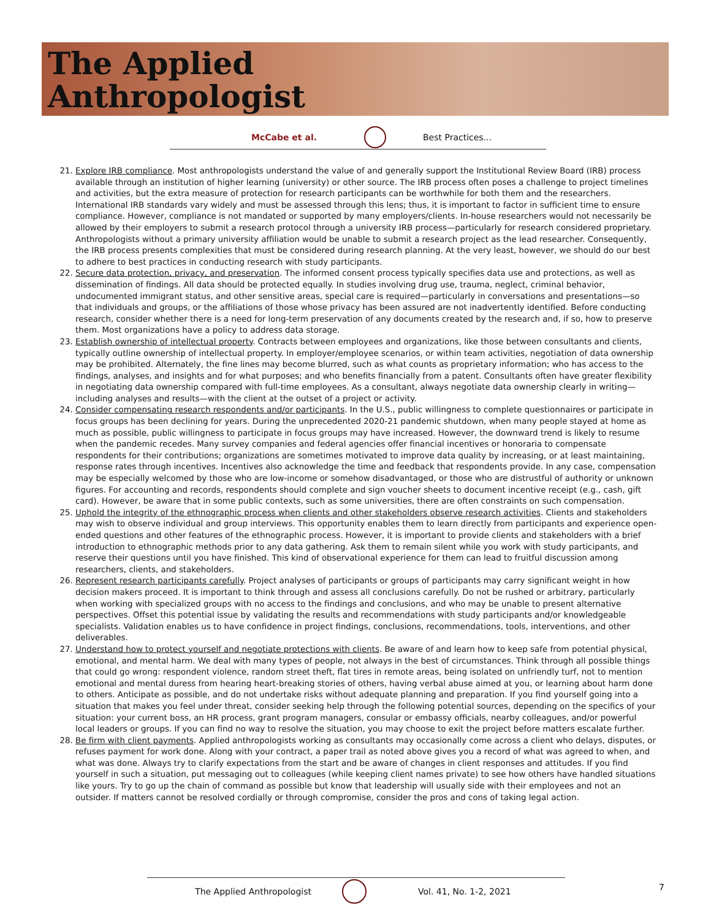The Applied
Anthropologist
McCabe et al. Best Practices...
21. Explore IRB compliance. Most anthropologists understand the value of and generally support the Institutional Review Board (IRB) process available through an institution of higher learning (university) or other source. The IRB process often poses a challenge to project timelines and activities, but the extra measure of protection for research participants can be worthwhile for both them and the researchers. International IRB standards vary widely and must be assessed through this lens; thus, it is important to factor in sufficient time to ensure compliance. However, compliance is not mandated or supported by many employers/clients. In-house researchers would not necessarily be allowed by their employers to submit a research protocol through a university IRB process—particularly for research considered proprietary. Anthropologists without a primary university affiliation would be unable to submit a research project as the lead researcher. Consequently, the IRB process presents complexities that must be considered during research planning. At the very least, however, we should do our best to adhere to best practices in conducting research with study participants.
22. Secure data protection, privacy, and preservation. The informed consent process typically specifies data use and protections, as well as dissemination of findings. All data should be protected equally. In studies involving drug use, trauma, neglect, criminal behavior, undocumented immigrant status, and other sensitive areas, special care is required—particularly in conversations and presentations—so that individuals and groups, or the affiliations of those whose privacy has been assured are not inadvertently identified. Before conducting research, consider whether there is a need for long-term preservation of any documents created by the research and, if so, how to preserve them. Most organizations have a policy to address data storage.
23. Establish ownership of intellectual property. Contracts between employees and organizations, like those between consultants and clients, typically outline ownership of intellectual property. In employer/employee scenarios, or within team activities, negotiation of data ownership may be prohibited. Alternately, the fine lines may become blurred, such as what counts as proprietary information; who has access to the findings, analyses, and insights and for what purposes; and who benefits financially from a patent. Consultants often have greater flexibility in negotiating data ownership compared with full-time employees. As a consultant, always negotiate data ownership clearly in writing—including analyses and results—with the client at the outset of a project or activity.
24. Consider compensating research respondents and/or participants. In the U.S., public willingness to complete questionnaires or participate in focus groups has been declining for years. During the unprecedented 2020-21 pandemic shutdown, when many people stayed at home as much as possible, public willingness to participate in focus groups may have increased. However, the downward trend is likely to resume when the pandemic recedes. Many survey companies and federal agencies offer financial incentives or honoraria to compensate respondents for their contributions; organizations are sometimes motivated to improve data quality by increasing, or at least maintaining, response rates through incentives. Incentives also acknowledge the time and feedback that respondents provide. In any case, compensation may be especially welcomed by those who are low-income or somehow disadvantaged, or those who are distrustful of authority or unknown figures. For accounting and records, respondents should complete and sign voucher sheets to document incentive receipt (e.g., cash, gift card). However, be aware that in some public contexts, such as some universities, there are often constraints on such compensation.
25. Uphold the integrity of the ethnographic process when clients and other stakeholders observe research activities. Clients and stakeholders may wish to observe individual and group interviews. This opportunity enables them to learn directly from participants and experience open-ended questions and other features of the ethnographic process. However, it is important to provide clients and stakeholders with a brief introduction to ethnographic methods prior to any data gathering. Ask them to remain silent while you work with study participants, and reserve their questions until you have finished. This kind of observational experience for them can lead to fruitful discussion among researchers, clients, and stakeholders.
26. Represent research participants carefully. Project analyses of participants or groups of participants may carry significant weight in how decision makers proceed. It is important to think through and assess all conclusions carefully. Do not be rushed or arbitrary, particularly when working with specialized groups with no access to the findings and conclusions, and who may be unable to present alternative perspectives. Offset this potential issue by validating the results and recommendations with study participants and/or knowledgeable specialists. Validation enables us to have confidence in project findings, conclusions, recommendations, tools, interventions, and other deliverables.
27. Understand how to protect yourself and negotiate protections with clients. Be aware of and learn how to keep safe from potential physical, emotional, and mental harm. We deal with many types of people, not always in the best of circumstances. Think through all possible things that could go wrong: respondent violence, random street theft, flat tires in remote areas, being isolated on unfriendly turf, not to mention emotional and mental duress from hearing heart-breaking stories of others, having verbal abuse aimed at you, or learning about harm done to others. Anticipate as possible, and do not undertake risks without adequate planning and preparation. If you find yourself going into a situation that makes you feel under threat, consider seeking help through the following potential sources, depending on the specifics of your situation: your current boss, an HR process, grant program managers, consular or embassy officials, nearby colleagues, and/or powerful local leaders or groups. If you can find no way to resolve the situation, you may choose to exit the project before matters escalate further.
28. Be firm with client payments. Applied anthropologists working as consultants may occasionally come across a client who delays, disputes, or refuses payment for work done. Along with your contract, a paper trail as noted above gives you a record of what was agreed to when, and what was done. Always try to clarify expectations from the start and be aware of changes in client responses and attitudes. If you find yourself in such a situation, put messaging out to colleagues (while keeping client names private) to see how others have handled situations like yours. Try to go up the chain of command as possible but know that leadership will usually side with their employees and not an outsider. If matters cannot be resolved cordially or through compromise, consider the pros and cons of taking legal action.
The Applied Anthropologist Vol. 41, No. 1-2, 2021 7